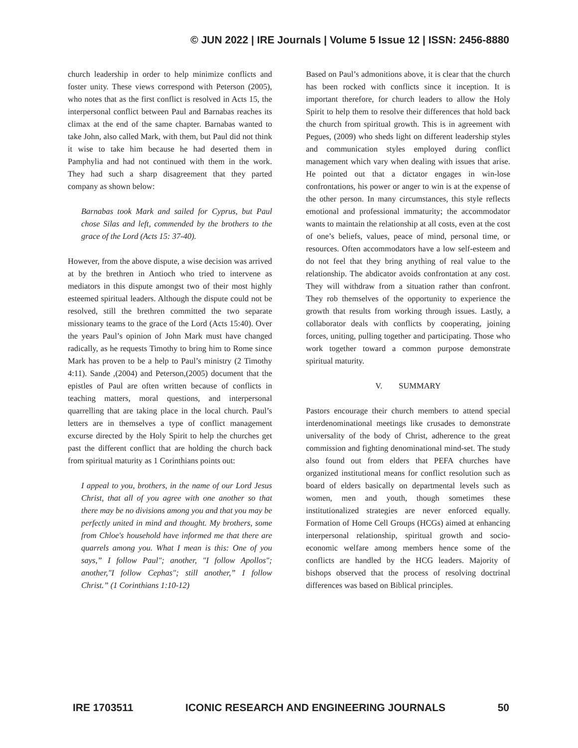© JUN 2022 | IRE Journals | Volume 5 Issue 12 | ISSN: 2456-8880
church leadership in order to help minimize conflicts and foster unity. These views correspond with Peterson (2005), who notes that as the first conflict is resolved in Acts 15, the interpersonal conflict between Paul and Barnabas reaches its climax at the end of the same chapter. Barnabas wanted to take John, also called Mark, with them, but Paul did not think it wise to take him because he had deserted them in Pamphylia and had not continued with them in the work. They had such a sharp disagreement that they parted company as shown below:
Barnabas took Mark and sailed for Cyprus, but Paul chose Silas and left, commended by the brothers to the grace of the Lord (Acts 15: 37-40).
However, from the above dispute, a wise decision was arrived at by the brethren in Antioch who tried to intervene as mediators in this dispute amongst two of their most highly esteemed spiritual leaders. Although the dispute could not be resolved, still the brethren committed the two separate missionary teams to the grace of the Lord (Acts 15:40). Over the years Paul’s opinion of John Mark must have changed radically, as he requests Timothy to bring him to Rome since Mark has proven to be a help to Paul’s ministry (2 Timothy 4:11). Sande ,(2004) and Peterson,(2005) document that the epistles of Paul are often written because of conflicts in teaching matters, moral questions, and interpersonal quarrelling that are taking place in the local church. Paul’s letters are in themselves a type of conflict management excurse directed by the Holy Spirit to help the churches get past the different conflict that are holding the church back from spiritual maturity as 1 Corinthians points out:
I appeal to you, brothers, in the name of our Lord Jesus Christ, that all of you agree with one another so that there may be no divisions among you and that you may be perfectly united in mind and thought. My brothers, some from Chloe's household have informed me that there are quarrels among you. What I mean is this: One of you says,” I follow Paul"; another, "I follow Apollos"; another,"I follow Cephas"; still another,” I follow Christ.” (1 Corinthians 1:10-12)
Based on Paul’s admonitions above, it is clear that the church has been rocked with conflicts since it inception. It is important therefore, for church leaders to allow the Holy Spirit to help them to resolve their differences that hold back the church from spiritual growth. This is in agreement with Pegues, (2009) who sheds light on different leadership styles and communication styles employed during conflict management which vary when dealing with issues that arise. He pointed out that a dictator engages in win-lose confrontations, his power or anger to win is at the expense of the other person. In many circumstances, this style reflects emotional and professional immaturity; the accommodator wants to maintain the relationship at all costs, even at the cost of one’s beliefs, values, peace of mind, personal time, or resources. Often accommodators have a low self-esteem and do not feel that they bring anything of real value to the relationship. The abdicator avoids confrontation at any cost. They will withdraw from a situation rather than confront. They rob themselves of the opportunity to experience the growth that results from working through issues. Lastly, a collaborator deals with conflicts by cooperating, joining forces, uniting, pulling together and participating. Those who work together toward a common purpose demonstrate spiritual maturity.
V. SUMMARY
Pastors encourage their church members to attend special interdenominational meetings like crusades to demonstrate universality of the body of Christ, adherence to the great commission and fighting denominational mind-set. The study also found out from elders that PEFA churches have organized institutional means for conflict resolution such as board of elders basically on departmental levels such as women, men and youth, though sometimes these institutionalized strategies are never enforced equally. Formation of Home Cell Groups (HCGs) aimed at enhancing interpersonal relationship, spiritual growth and socio-economic welfare among members hence some of the conflicts are handled by the HCG leaders. Majority of bishops observed that the process of resolving doctrinal differences was based on Biblical principles.
IRE 1703511 ICONIC RESEARCH AND ENGINEERING JOURNALS 50